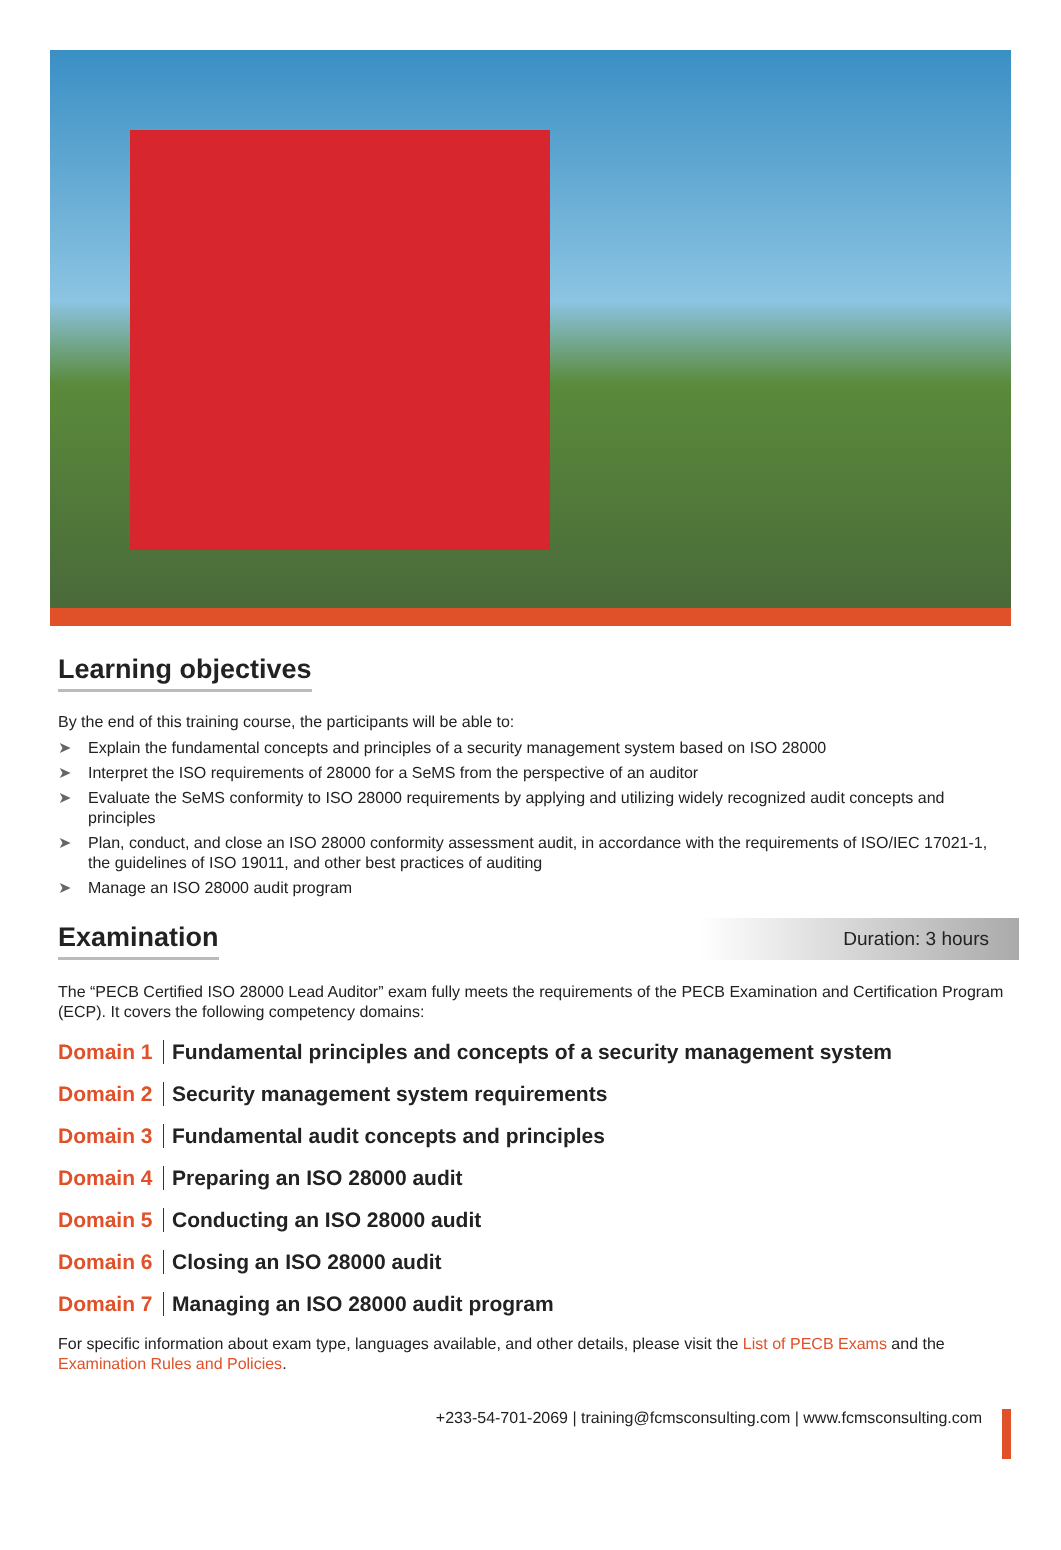Learning objectives
By the end of this training course, the participants will be able to:
➤ Explain the fundamental concepts and principles of a security management system based on ISO 28000
➤ Interpret the ISO requirements of 28000 for a SeMS from the perspective of an auditor
➤ Evaluate the SeMS conformity to ISO 28000 requirements by applying and utilizing widely recognized audit concepts and principles
➤ Plan, conduct, and close an ISO 28000 conformity assessment audit, in accordance with the requirements of ISO/IEC 17021-1, the guidelines of ISO 19011, and other best practices of auditing
➤ Manage an ISO 28000 audit program
Examination
Duration: 3 hours
The “PECB Certified ISO 28000 Lead Auditor” exam fully meets the requirements of the PECB Examination and Certification Program (ECP). It covers the following competency domains:
Domain 1 Fundamental principles and concepts of a security management system
Domain 2 Security management system requirements
Domain 3 Fundamental audit concepts and principles
Domain 4 Preparing an ISO 28000 audit
Domain 5 Conducting an ISO 28000 audit
Domain 6 Closing an ISO 28000 audit
Domain 7 Managing an ISO 28000 audit program
For specific information about exam type, languages available, and other details, please visit the List of PECB Exams and the Examination Rules and Policies.
+233-54-701-2069 | training@fcmsconsulting.com | www.fcmsconsulting.com